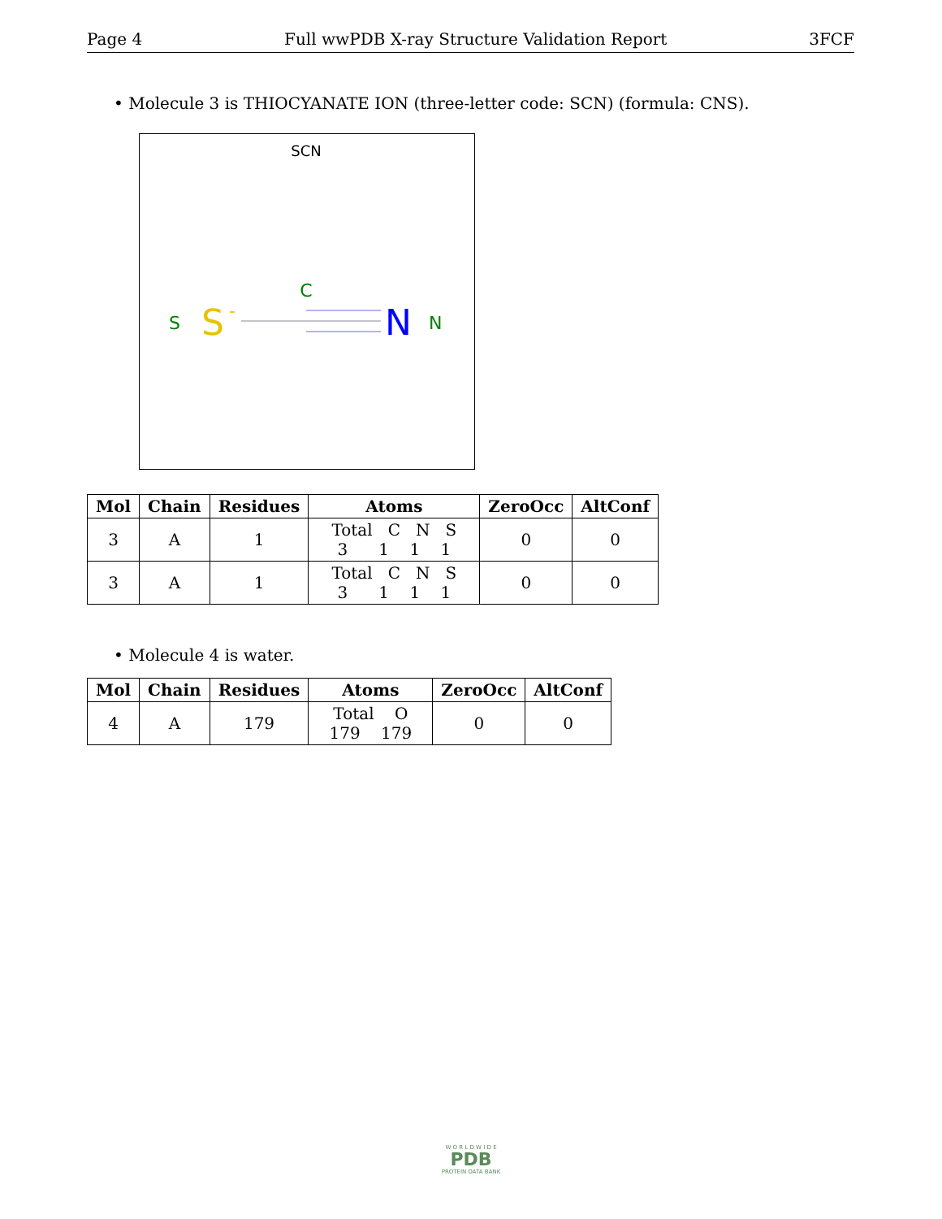Page 4 Full wwPDB X-ray Structure Validation Report 3FCF
• Molecule 3 is THIOCYANATE ION (three-letter code: SCN) (formula: CNS).
SCN
C
S
S
-
N
N
| Mol | Chain | Residues | Atoms | ZeroOcc | AltConf |
| --- | --- | --- | --- | --- | --- |
| 3 | A | 1 | Total C N S 3 1 1 1 | 0 | 0 |
| 3 | A | 1 | Total C N S 3 1 1 1 | 0 | 0 |
• Molecule 4 is water.
| Mol | Chain | Residues | Atoms | ZeroOcc | AltConf |
| --- | --- | --- | --- | --- | --- |
| 4 | A | 179 | Total O 179 179 | 0 | 0 |
W O R L D W I D E
PDB
PROTEIN DATA BANK